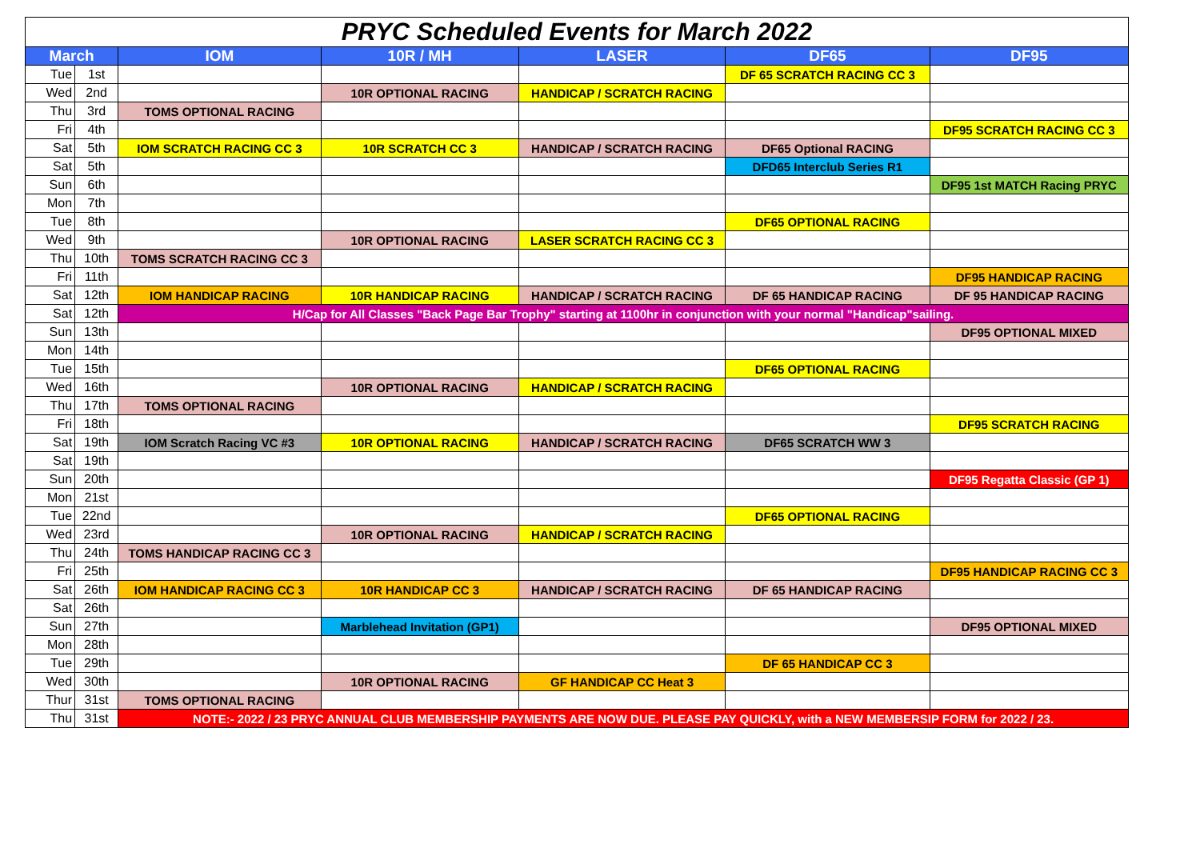| PRYC Scheduled Events for March 2022 | | | | | | |
| March | | IOM | 10R / MH | LASER | DF65 | DF95 |
| Tue | 1st | | | | DF 65 SCRATCH RACING CC 3 | |
| Wed | 2nd | | 10R OPTIONAL RACING | HANDICAP / SCRATCH RACING | | |
| Thu | 3rd | TOMS OPTIONAL RACING | | | | |
| Fri | 4th | | | | | DF95 SCRATCH RACING CC 3 |
| Sat | 5th | IOM SCRATCH RACING CC 3 | 10R SCRATCH CC 3 | HANDICAP / SCRATCH RACING | DF65 Optional RACING | |
| Sat | 5th | | | | DFD65 Interclub Series R1 | |
| Sun | 6th | | | | | DF95 1st MATCH Racing PRYC |
| Mon | 7th | | | | | |
| Tue | 8th | | | | DF65 OPTIONAL RACING | |
| Wed | 9th | | 10R OPTIONAL RACING | LASER SCRATCH RACING CC 3 | | |
| Thu | 10th | TOMS SCRATCH RACING CC 3 | | | | |
| Fri | 11th | | | | | DF95 HANDICAP RACING |
| Sat | 12th | IOM HANDICAP RACING | 10R HANDICAP RACING | HANDICAP / SCRATCH RACING | DF 65 HANDICAP RACING | DF 95 HANDICAP RACING |
| Sat | 12th | H/Cap for All Classes "Back Page Bar Trophy" starting at 1100hr in conjunction with your normal "Handicap"sailing. | | | | |
| Sun | 13th | | | | | DF95 OPTIONAL MIXED |
| Mon | 14th | | | | | |
| Tue | 15th | | | | DF65 OPTIONAL RACING | |
| Wed | 16th | | 10R OPTIONAL RACING | HANDICAP / SCRATCH RACING | | |
| Thu | 17th | TOMS OPTIONAL RACING | | | | |
| Fri | 18th | | | | | DF95 SCRATCH RACING |
| Sat | 19th | IOM Scratch Racing VC #3 | 10R OPTIONAL RACING | HANDICAP / SCRATCH RACING | DF65 SCRATCH WW 3 | |
| Sat | 19th | | | | | |
| Sun | 20th | | | | | DF95 Regatta Classic (GP 1) |
| Mon | 21st | | | | | |
| Tue | 22nd | | | | DF65 OPTIONAL RACING | |
| Wed | 23rd | | 10R OPTIONAL RACING | HANDICAP / SCRATCH RACING | | |
| Thu | 24th | TOMS HANDICAP RACING CC 3 | | | | |
| Fri | 25th | | | | | DF95 HANDICAP RACING CC 3 |
| Sat | 26th | IOM HANDICAP RACING CC 3 | 10R HANDICAP CC 3 | HANDICAP / SCRATCH RACING | DF 65 HANDICAP RACING | |
| Sat | 26th | | | | | |
| Sun | 27th | | Marblehead Invitation (GP1) | | | DF95 OPTIONAL MIXED |
| Mon | 28th | | | | | |
| Tue | 29th | | | | DF 65 HANDICAP CC 3 | |
| Wed | 30th | | 10R OPTIONAL RACING | GF HANDICAP CC Heat 3 | | |
| Thur | 31st | TOMS OPTIONAL RACING | | | | |
| Thu | 31st | NOTE:- 2022 / 23 PRYC ANNUAL CLUB MEMBERSHIP PAYMENTS ARE NOW DUE. PLEASE PAY QUICKLY, with a NEW MEMBERSIP FORM for 2022 / 23. | | | | |